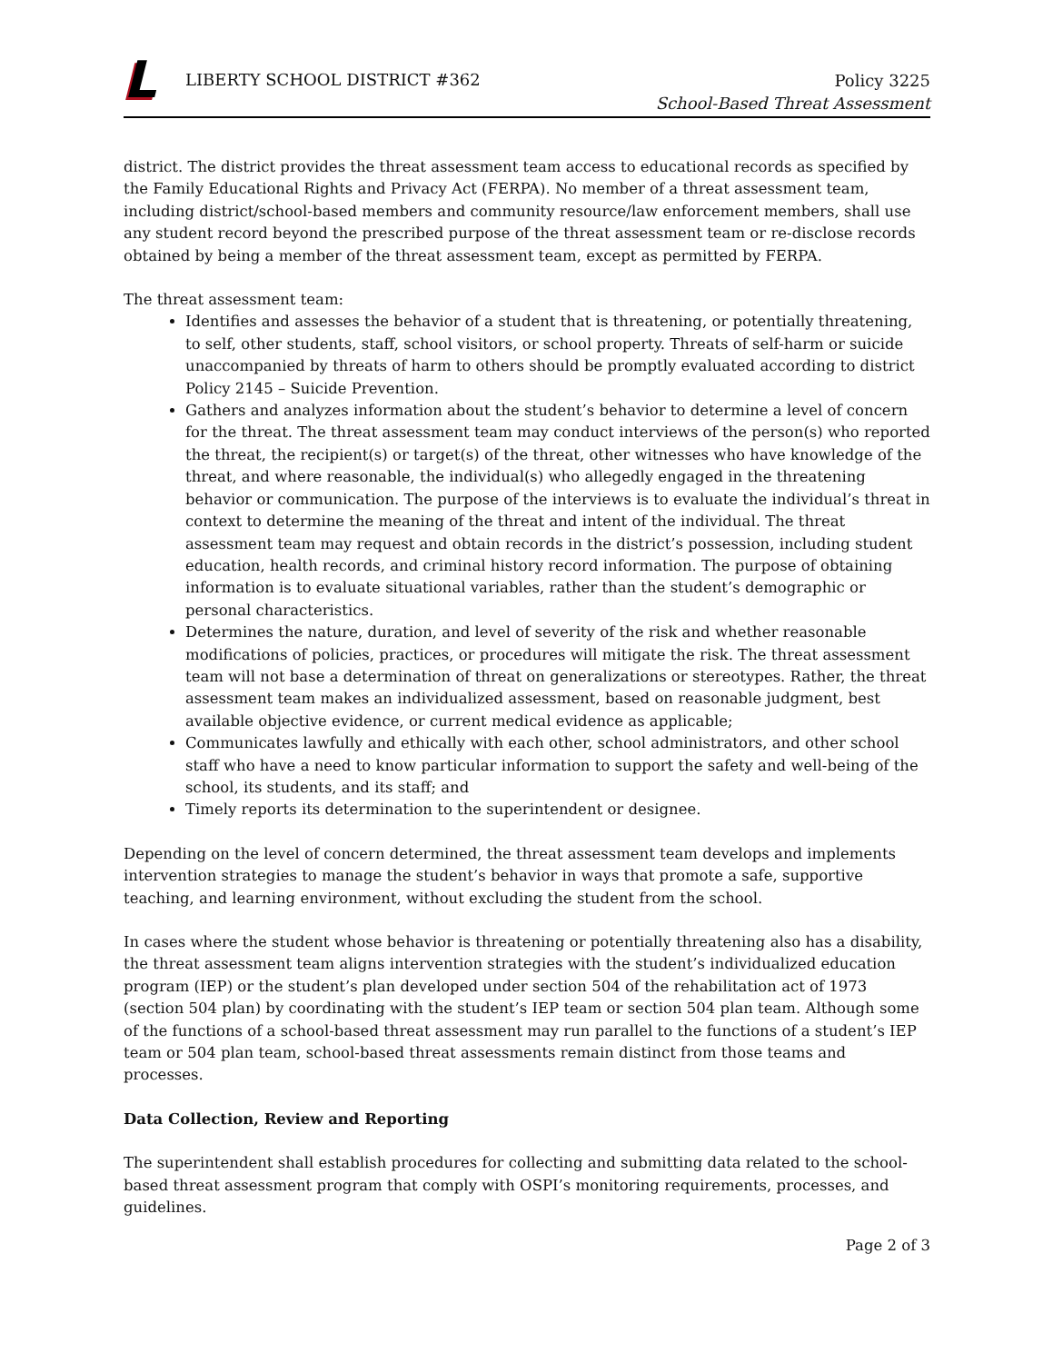L
LIBERTY SCHOOL DISTRICT #362
Policy 3225
School-Based Threat Assessment
district. The district provides the threat assessment team access to educational records as specified by the Family Educational Rights and Privacy Act (FERPA). No member of a threat assessment team, including district/school-based members and community resource/law enforcement members, shall use any student record beyond the prescribed purpose of the threat assessment team or re-disclose records obtained by being a member of the threat assessment team, except as permitted by FERPA.
The threat assessment team:
Identifies and assesses the behavior of a student that is threatening, or potentially threatening, to self, other students, staff, school visitors, or school property. Threats of self-harm or suicide unaccompanied by threats of harm to others should be promptly evaluated according to district Policy 2145 – Suicide Prevention.
Gathers and analyzes information about the student’s behavior to determine a level of concern for the threat. The threat assessment team may conduct interviews of the person(s) who reported the threat, the recipient(s) or target(s) of the threat, other witnesses who have knowledge of the threat, and where reasonable, the individual(s) who allegedly engaged in the threatening behavior or communication. The purpose of the interviews is to evaluate the individual’s threat in context to determine the meaning of the threat and intent of the individual. The threat assessment team may request and obtain records in the district’s possession, including student education, health records, and criminal history record information. The purpose of obtaining information is to evaluate situational variables, rather than the student’s demographic or personal characteristics.
Determines the nature, duration, and level of severity of the risk and whether reasonable modifications of policies, practices, or procedures will mitigate the risk. The threat assessment team will not base a determination of threat on generalizations or stereotypes. Rather, the threat assessment team makes an individualized assessment, based on reasonable judgment, best available objective evidence, or current medical evidence as applicable;
Communicates lawfully and ethically with each other, school administrators, and other school staff who have a need to know particular information to support the safety and well-being of the school, its students, and its staff; and
Timely reports its determination to the superintendent or designee.
Depending on the level of concern determined, the threat assessment team develops and implements intervention strategies to manage the student’s behavior in ways that promote a safe, supportive teaching, and learning environment, without excluding the student from the school.
In cases where the student whose behavior is threatening or potentially threatening also has a disability, the threat assessment team aligns intervention strategies with the student’s individualized education program (IEP) or the student’s plan developed under section 504 of the rehabilitation act of 1973 (section 504 plan) by coordinating with the student’s IEP team or section 504 plan team. Although some of the functions of a school-based threat assessment may run parallel to the functions of a student’s IEP team or 504 plan team, school-based threat assessments remain distinct from those teams and processes.
Data Collection, Review and Reporting
The superintendent shall establish procedures for collecting and submitting data related to the school-based threat assessment program that comply with OSPI’s monitoring requirements, processes, and guidelines.
Page 2 of 3